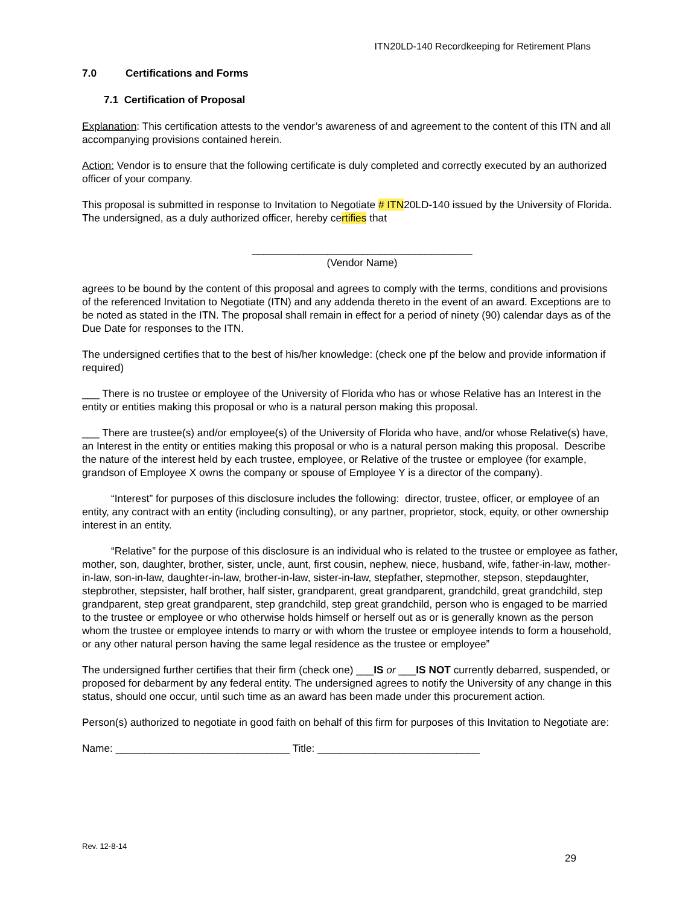ITN20LD-140 Recordkeeping for Retirement Plans
7.0 Certifications and Forms
7.1 Certification of Proposal
Explanation: This certification attests to the vendor’s awareness of and agreement to the content of this ITN and all accompanying provisions contained herein.
Action: Vendor is to ensure that the following certificate is duly completed and correctly executed by an authorized officer of your company.
This proposal is submitted in response to Invitation to Negotiate # ITN20LD-140 issued by the University of Florida. The undersigned, as a duly authorized officer, hereby certifies that
______________________________________
(Vendor Name)
agrees to be bound by the content of this proposal and agrees to comply with the terms, conditions and provisions of the referenced Invitation to Negotiate (ITN) and any addenda thereto in the event of an award. Exceptions are to be noted as stated in the ITN. The proposal shall remain in effect for a period of ninety (90) calendar days as of the Due Date for responses to the ITN.
The undersigned certifies that to the best of his/her knowledge: (check one pf the below and provide information if required)
___ There is no trustee or employee of the University of Florida who has or whose Relative has an Interest in the entity or entities making this proposal or who is a natural person making this proposal.
___ There are trustee(s) and/or employee(s) of the University of Florida who have, and/or whose Relative(s) have, an Interest in the entity or entities making this proposal or who is a natural person making this proposal. Describe the nature of the interest held by each trustee, employee, or Relative of the trustee or employee (for example, grandson of Employee X owns the company or spouse of Employee Y is a director of the company).
“Interest” for purposes of this disclosure includes the following: director, trustee, officer, or employee of an entity, any contract with an entity (including consulting), or any partner, proprietor, stock, equity, or other ownership interest in an entity.
“Relative” for the purpose of this disclosure is an individual who is related to the trustee or employee as father, mother, son, daughter, brother, sister, uncle, aunt, first cousin, nephew, niece, husband, wife, father-in-law, mother-in-law, son-in-law, daughter-in-law, brother-in-law, sister-in-law, stepfather, stepmother, stepson, stepdaughter, stepbrother, stepsister, half brother, half sister, grandparent, great grandparent, grandchild, great grandchild, step grandparent, step great grandparent, step grandchild, step great grandchild, person who is engaged to be married to the trustee or employee or who otherwise holds himself or herself out as or is generally known as the person whom the trustee or employee intends to marry or with whom the trustee or employee intends to form a household, or any other natural person having the same legal residence as the trustee or employee”
The undersigned further certifies that their firm (check one) ___IS or ___IS NOT currently debarred, suspended, or proposed for debarment by any federal entity. The undersigned agrees to notify the University of any change in this status, should one occur, until such time as an award has been made under this procurement action.
Person(s) authorized to negotiate in good faith on behalf of this firm for purposes of this Invitation to Negotiate are:
Name: ______________________________ Title: ____________________________
Rev. 12-8-14
29